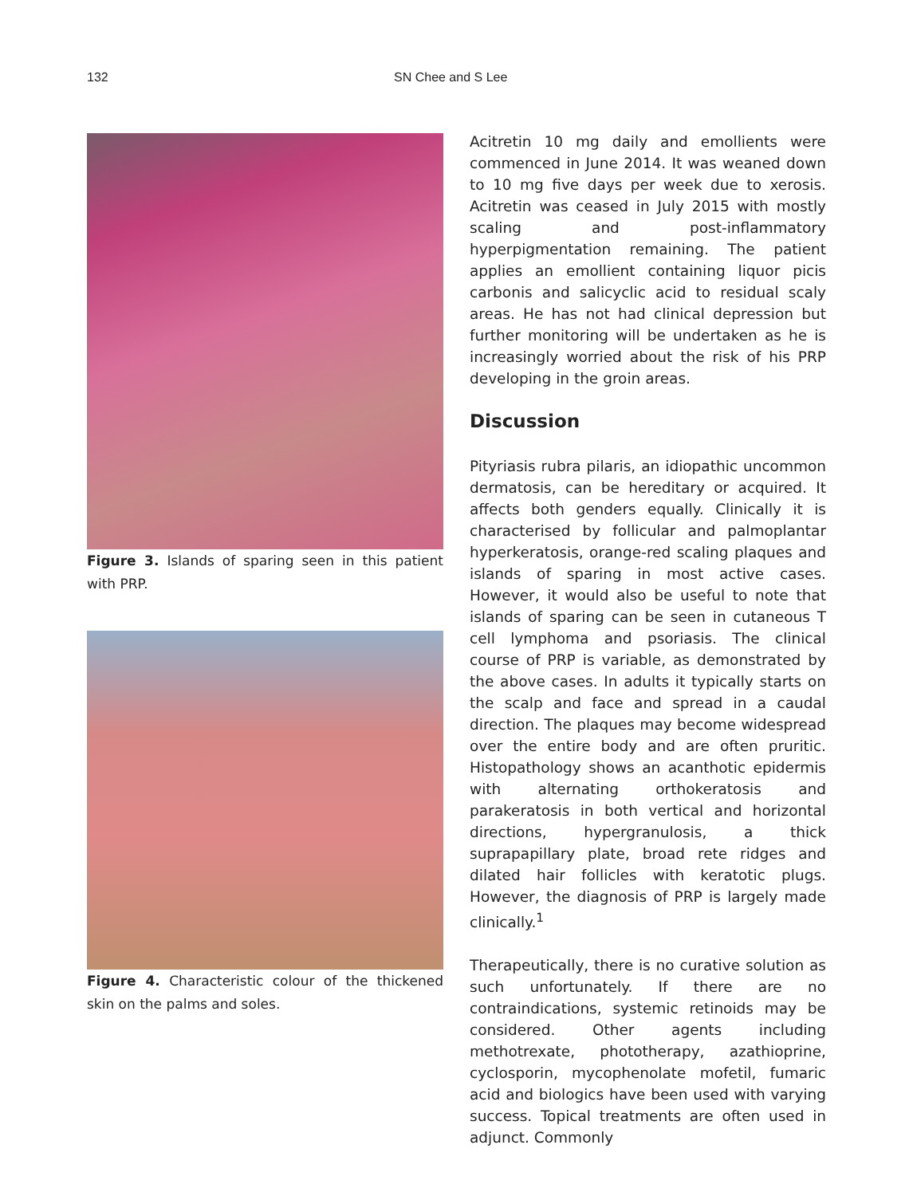132 SN Chee and S Lee
Figure 3. Islands of sparing seen in this patient with PRP.
Figure 4. Characteristic colour of the thickened skin on the palms and soles.
Acitretin 10 mg daily and emollients were commenced in June 2014. It was weaned down to 10 mg five days per week due to xerosis. Acitretin was ceased in July 2015 with mostly scaling and post-inflammatory hyperpigmentation remaining. The patient applies an emollient containing liquor picis carbonis and salicyclic acid to residual scaly areas. He has not had clinical depression but further monitoring will be undertaken as he is increasingly worried about the risk of his PRP developing in the groin areas.
Discussion
Pityriasis rubra pilaris, an idiopathic uncommon dermatosis, can be hereditary or acquired. It affects both genders equally. Clinically it is characterised by follicular and palmoplantar hyperkeratosis, orange-red scaling plaques and islands of sparing in most active cases. However, it would also be useful to note that islands of sparing can be seen in cutaneous T cell lymphoma and psoriasis. The clinical course of PRP is variable, as demonstrated by the above cases. In adults it typically starts on the scalp and face and spread in a caudal direction. The plaques may become widespread over the entire body and are often pruritic. Histopathology shows an acanthotic epidermis with alternating orthokeratosis and parakeratosis in both vertical and horizontal directions, hypergranulosis, a thick suprapapillary plate, broad rete ridges and dilated hair follicles with keratotic plugs. However, the diagnosis of PRP is largely made clinically.<sup>1</sup>
Therapeutically, there is no curative solution as such unfortunately. If there are no contraindications, systemic retinoids may be considered. Other agents including methotrexate, phototherapy, azathioprine, cyclosporin, mycophenolate mofetil, fumaric acid and biologics have been used with varying success. Topical treatments are often used in adjunct. Commonly